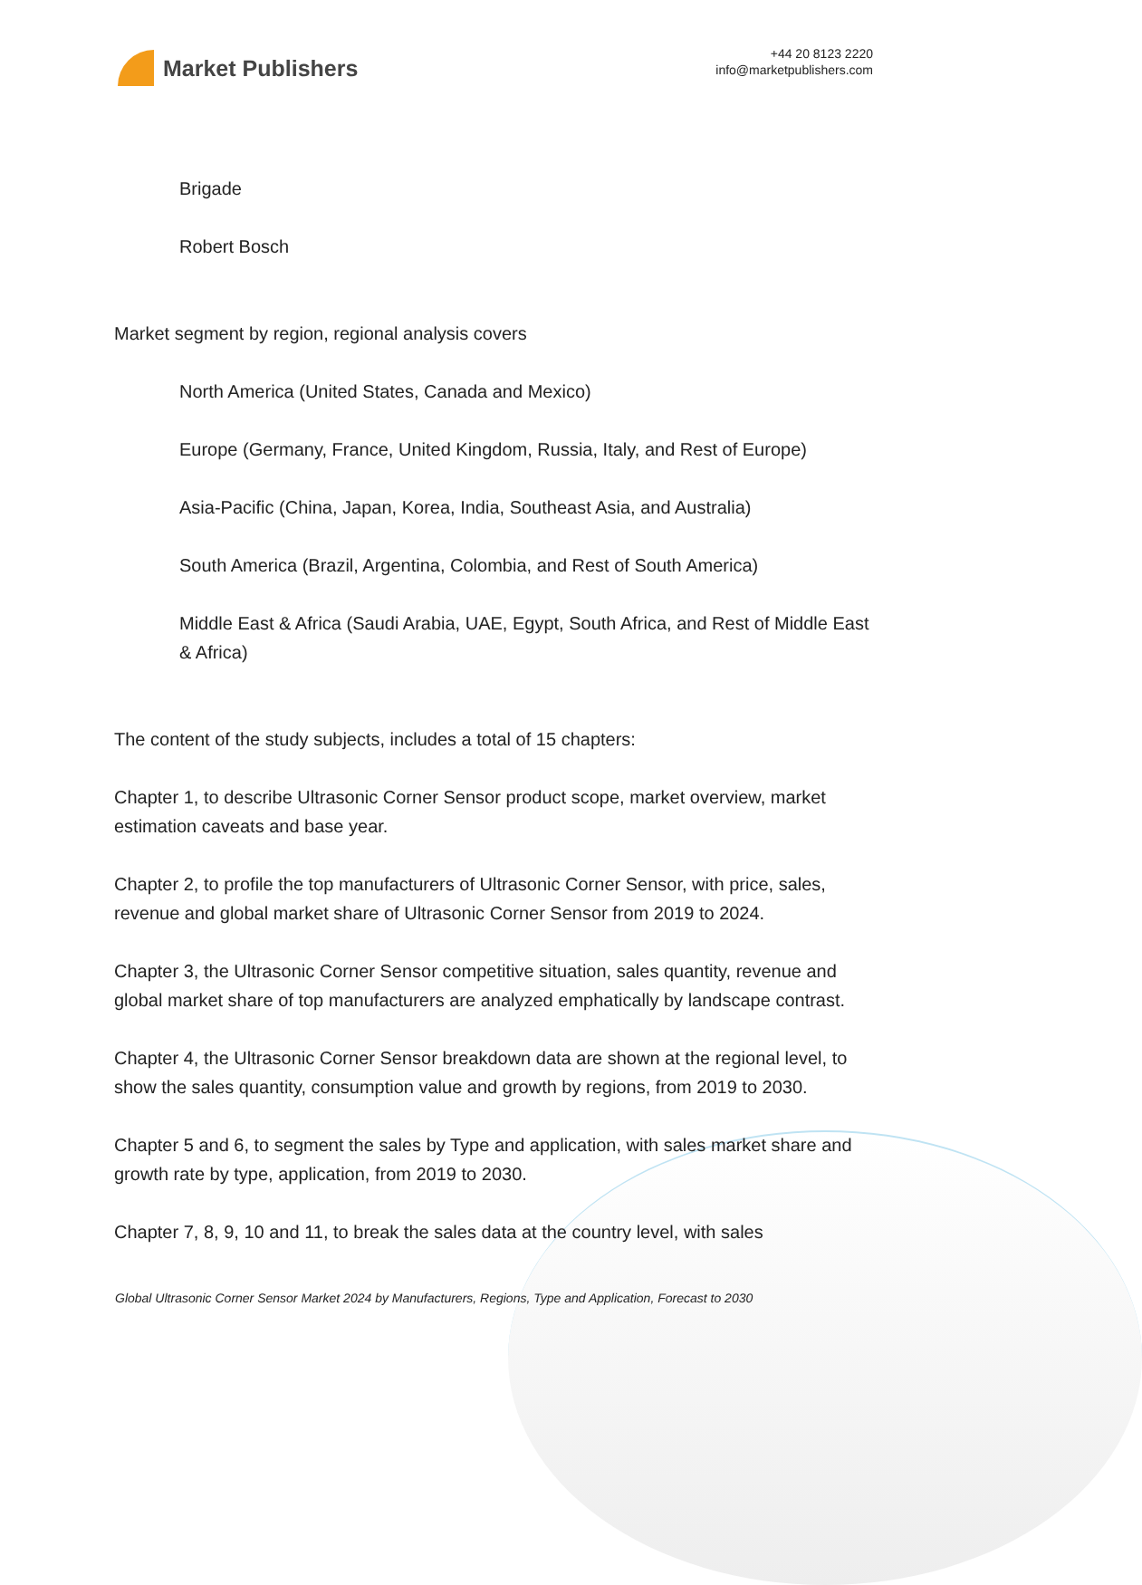Market Publishers
+44 20 8123 2220
info@marketpublishers.com
Brigade
Robert Bosch
Market segment by region, regional analysis covers
North America (United States, Canada and Mexico)
Europe (Germany, France, United Kingdom, Russia, Italy, and Rest of Europe)
Asia-Pacific (China, Japan, Korea, India, Southeast Asia, and Australia)
South America (Brazil, Argentina, Colombia, and Rest of South America)
Middle East & Africa (Saudi Arabia, UAE, Egypt, South Africa, and Rest of Middle East & Africa)
The content of the study subjects, includes a total of 15 chapters:
Chapter 1, to describe Ultrasonic Corner Sensor product scope, market overview, market estimation caveats and base year.
Chapter 2, to profile the top manufacturers of Ultrasonic Corner Sensor, with price, sales, revenue and global market share of Ultrasonic Corner Sensor from 2019 to 2024.
Chapter 3, the Ultrasonic Corner Sensor competitive situation, sales quantity, revenue and global market share of top manufacturers are analyzed emphatically by landscape contrast.
Chapter 4, the Ultrasonic Corner Sensor breakdown data are shown at the regional level, to show the sales quantity, consumption value and growth by regions, from 2019 to 2030.
Chapter 5 and 6, to segment the sales by Type and application, with sales market share and growth rate by type, application, from 2019 to 2030.
Chapter 7, 8, 9, 10 and 11, to break the sales data at the country level, with sales
Global Ultrasonic Corner Sensor Market 2024 by Manufacturers, Regions, Type and Application, Forecast to 2030